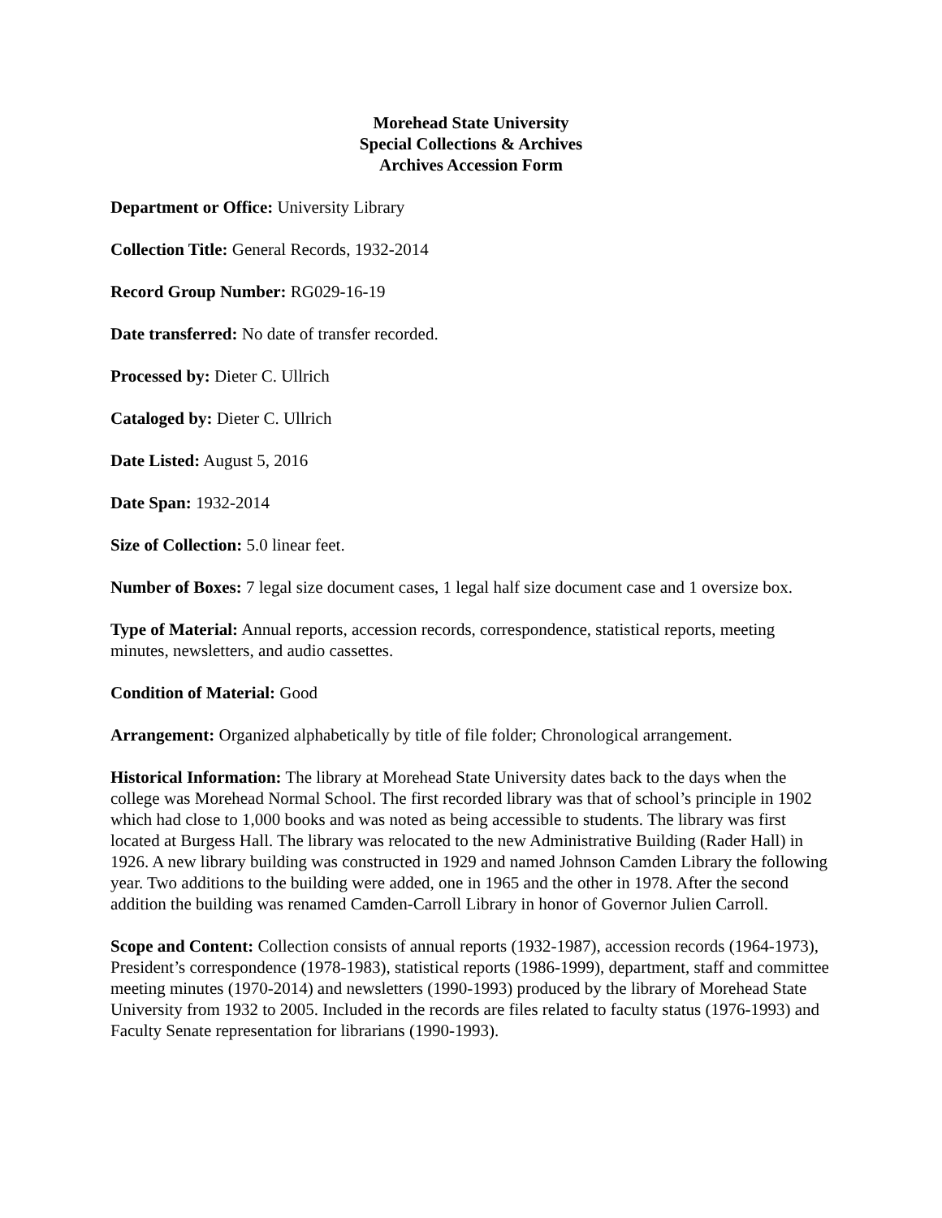Morehead State University
Special Collections & Archives
Archives Accession Form
Department or Office: University Library
Collection Title: General Records, 1932-2014
Record Group Number: RG029-16-19
Date transferred: No date of transfer recorded.
Processed by: Dieter C. Ullrich
Cataloged by: Dieter C. Ullrich
Date Listed: August 5, 2016
Date Span: 1932-2014
Size of Collection: 5.0 linear feet.
Number of Boxes: 7 legal size document cases, 1 legal half size document case and 1 oversize box.
Type of Material: Annual reports, accession records, correspondence, statistical reports, meeting minutes, newsletters, and audio cassettes.
Condition of Material: Good
Arrangement: Organized alphabetically by title of file folder; Chronological arrangement.
Historical Information: The library at Morehead State University dates back to the days when the college was Morehead Normal School. The first recorded library was that of school’s principle in 1902 which had close to 1,000 books and was noted as being accessible to students. The library was first located at Burgess Hall. The library was relocated to the new Administrative Building (Rader Hall) in 1926. A new library building was constructed in 1929 and named Johnson Camden Library the following year. Two additions to the building were added, one in 1965 and the other in 1978. After the second addition the building was renamed Camden-Carroll Library in honor of Governor Julien Carroll.
Scope and Content: Collection consists of annual reports (1932-1987), accession records (1964-1973), President’s correspondence (1978-1983), statistical reports (1986-1999), department, staff and committee meeting minutes (1970-2014) and newsletters (1990-1993) produced by the library of Morehead State University from 1932 to 2005. Included in the records are files related to faculty status (1976-1993) and Faculty Senate representation for librarians (1990-1993).